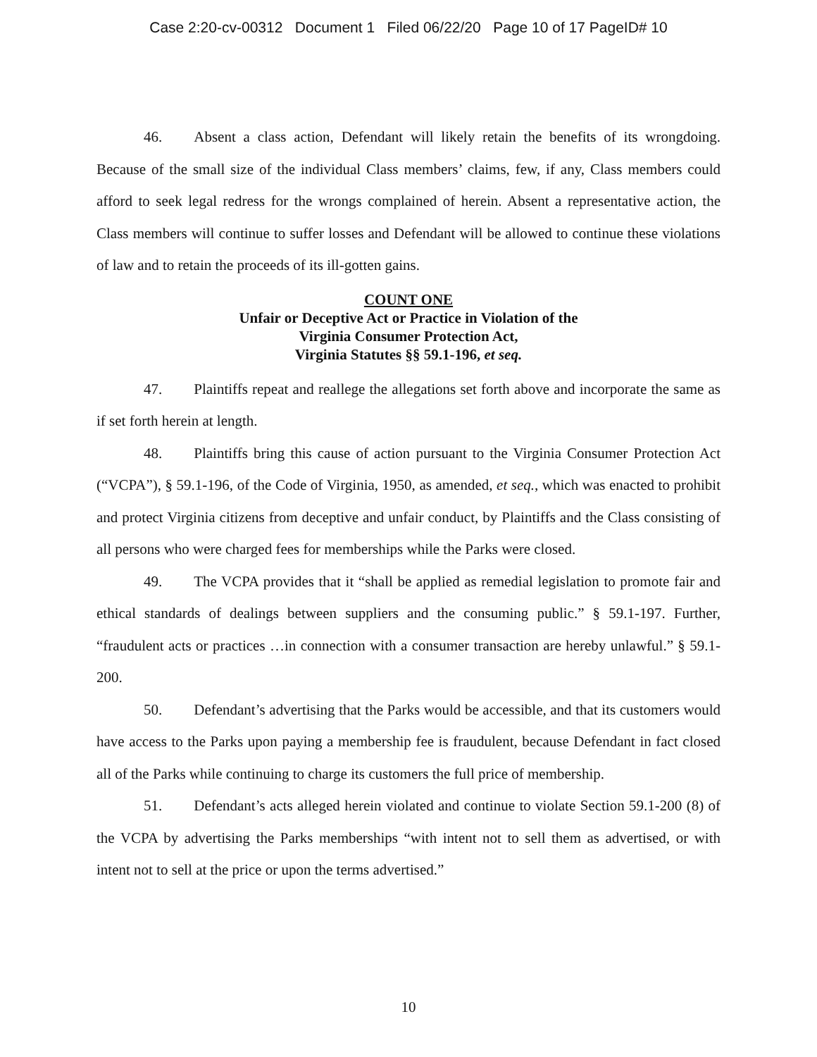Case 2:20-cv-00312 Document 1 Filed 06/22/20 Page 10 of 17 PageID# 10
46. Absent a class action, Defendant will likely retain the benefits of its wrongdoing. Because of the small size of the individual Class members’ claims, few, if any, Class members could afford to seek legal redress for the wrongs complained of herein. Absent a representative action, the Class members will continue to suffer losses and Defendant will be allowed to continue these violations of law and to retain the proceeds of its ill-gotten gains.
COUNT ONE
Unfair or Deceptive Act or Practice in Violation of the
Virginia Consumer Protection Act,
Virginia Statutes §§ 59.1-196, et seq.
47. Plaintiffs repeat and reallege the allegations set forth above and incorporate the same as if set forth herein at length.
48. Plaintiffs bring this cause of action pursuant to the Virginia Consumer Protection Act (“VCPA”), § 59.1-196, of the Code of Virginia, 1950, as amended, et seq., which was enacted to prohibit and protect Virginia citizens from deceptive and unfair conduct, by Plaintiffs and the Class consisting of all persons who were charged fees for memberships while the Parks were closed.
49. The VCPA provides that it “shall be applied as remedial legislation to promote fair and ethical standards of dealings between suppliers and the consuming public.” § 59.1-197. Further, “fraudulent acts or practices …in connection with a consumer transaction are hereby unlawful.” § 59.1-200.
50. Defendant’s advertising that the Parks would be accessible, and that its customers would have access to the Parks upon paying a membership fee is fraudulent, because Defendant in fact closed all of the Parks while continuing to charge its customers the full price of membership.
51. Defendant’s acts alleged herein violated and continue to violate Section 59.1-200 (8) of the VCPA by advertising the Parks memberships “with intent not to sell them as advertised, or with intent not to sell at the price or upon the terms advertised.”
10